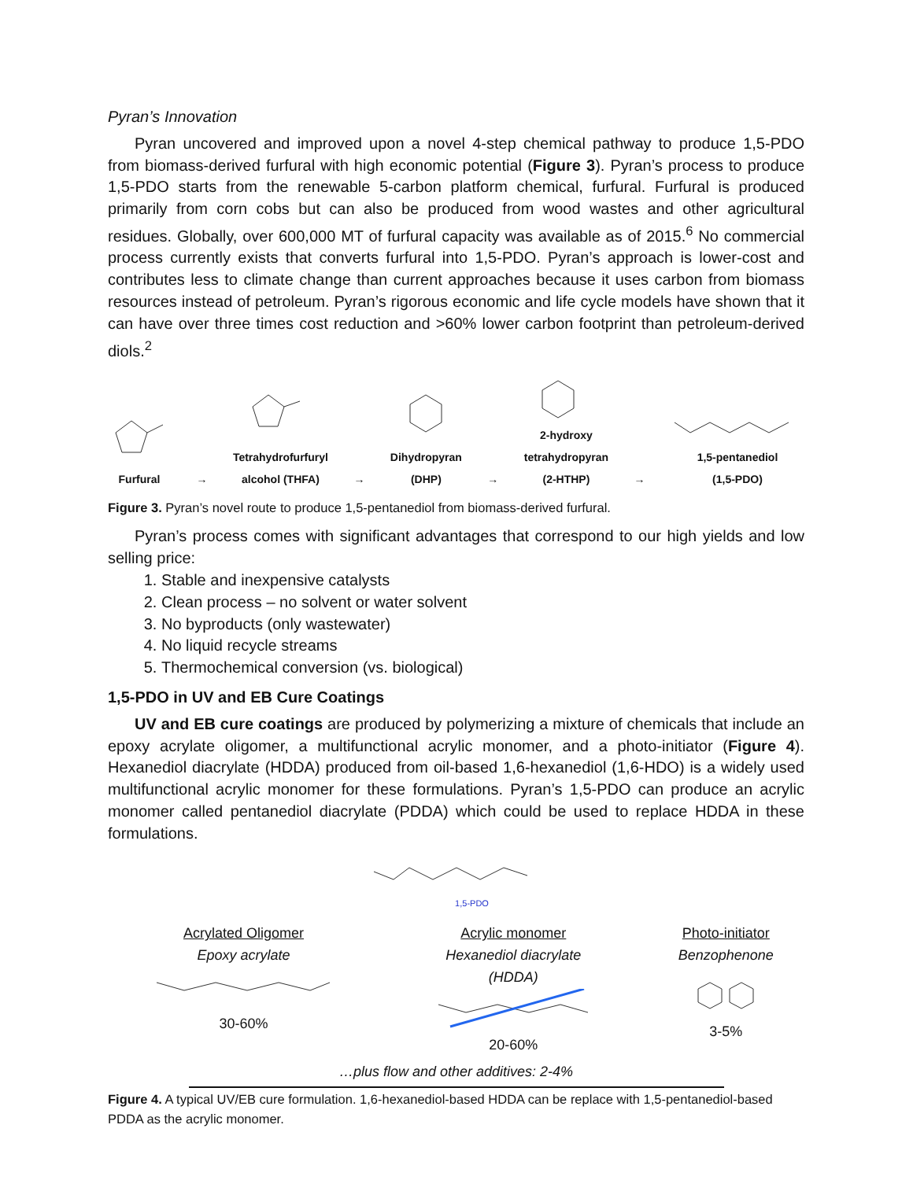Pyran’s Innovation
Pyran uncovered and improved upon a novel 4-step chemical pathway to produce 1,5-PDO from biomass-derived furfural with high economic potential (Figure 3). Pyran’s process to produce 1,5-PDO starts from the renewable 5-carbon platform chemical, furfural. Furfural is produced primarily from corn cobs but can also be produced from wood wastes and other agricultural residues. Globally, over 600,000 MT of furfural capacity was available as of 2015.<sup>6</sup> No commercial process currently exists that converts furfural into 1,5-PDO. Pyran’s approach is lower-cost and contributes less to climate change than current approaches because it uses carbon from biomass resources instead of petroleum. Pyran’s rigorous economic and life cycle models have shown that it can have over three times cost reduction and >60% lower carbon footprint than petroleum-derived diols.<sup>2</sup>
Furfural
→
Tetrahydrofurfuryl
alcohol (THFA)
→
Dihydropyran
(DHP)
→
2-hydroxy
tetrahydropyran
(2-HTHP)
→
1,5-pentanediol
(1,5-PDO)
Figure 3. Pyran’s novel route to produce 1,5-pentanediol from biomass-derived furfural.
Pyran’s process comes with significant advantages that correspond to our high yields and low selling price:
1. Stable and inexpensive catalysts
2. Clean process – no solvent or water solvent
3. No byproducts (only wastewater)
4. No liquid recycle streams
5. Thermochemical conversion (vs. biological)
1,5-PDO in UV and EB Cure Coatings
UV and EB cure coatings are produced by polymerizing a mixture of chemicals that include an epoxy acrylate oligomer, a multifunctional acrylic monomer, and a photo-initiator (Figure 4). Hexanediol diacrylate (HDDA) produced from oil-based 1,6-hexanediol (1,6-HDO) is a widely used multifunctional acrylic monomer for these formulations. Pyran’s 1,5-PDO can produce an acrylic monomer called pentanediol diacrylate (PDDA) which could be used to replace HDDA in these formulations.
1,5-PDO
Acrylated Oligomer
Epoxy acrylate
30-60%
Acrylic monomer
Hexanediol diacrylate
(HDDA)
20-60%
Photo-initiator
Benzophenone
3-5%
…plus flow and other additives: 2-4%
Figure 4. A typical UV/EB cure formulation. 1,6-hexanediol-based HDDA can be replace with 1,5-pentanediol-based PDDA as the acrylic monomer.